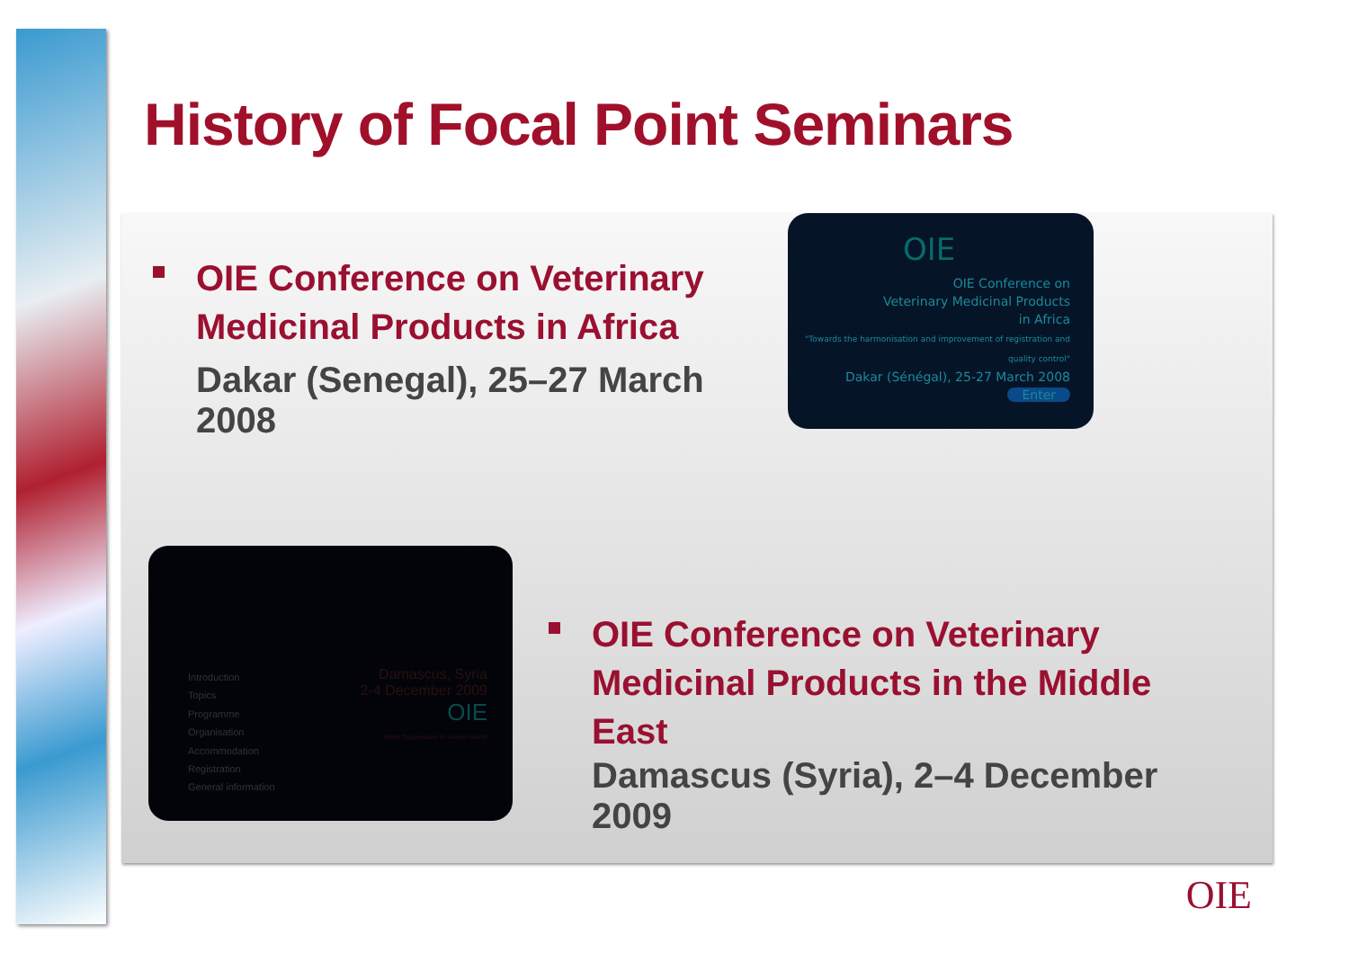History of Focal Point Seminars
OIE Conference on Veterinary Medicinal Products in Africa
Dakar (Senegal), 25–27 March 2008
OIE
OIE Conference on
Veterinary Medicinal Products
in Africa
"Towards the harmonisation and improvement of registration and quality control"
Dakar (Sénégal), 25-27 March 2008
Enter
Introduction
Topics
Programme
Organisation
Accommodation
Registration
General information
Damascus, Syria
2-4 December 2009
OIE
World Organisation for Animal Health
OIE Conference on Veterinary Medicinal Products in the Middle East
Damascus (Syria), 2–4 December 2009
OIE